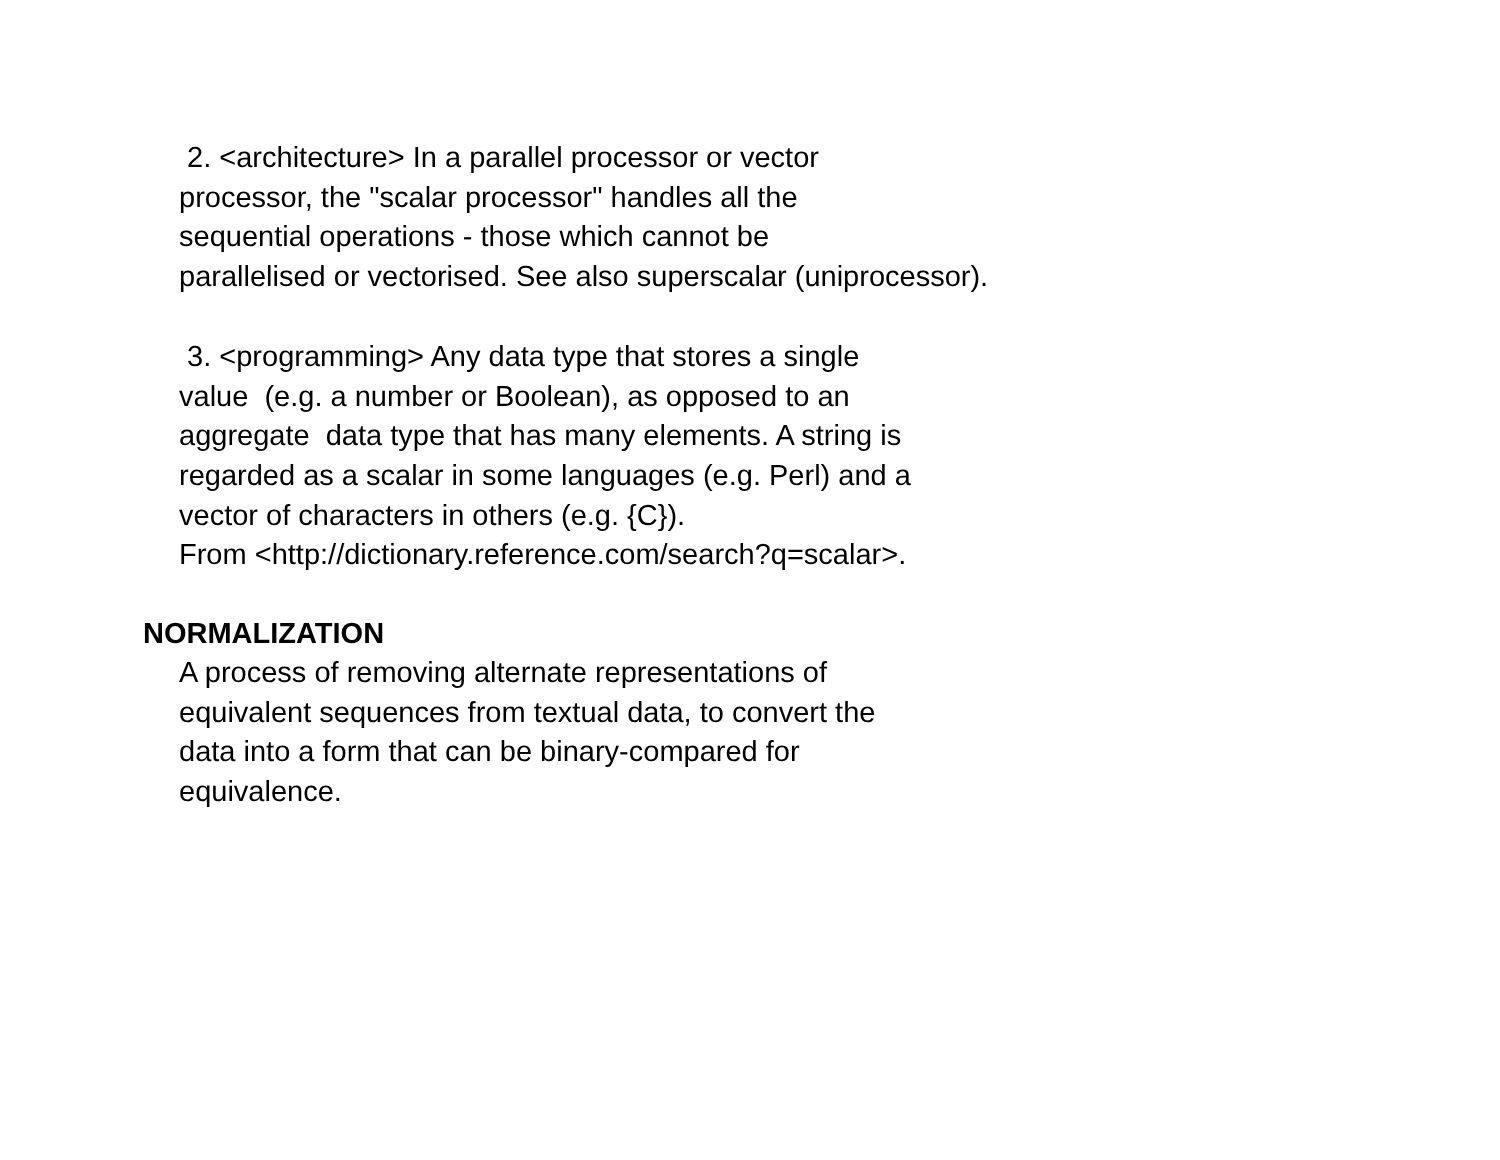2. <architecture> In a parallel processor or vector
processor, the "scalar processor" handles all the
sequential operations - those which cannot be
parallelised or vectorised. See also superscalar (uniprocessor).
3. <programming> Any data type that stores a single
value (e.g. a number or Boolean), as opposed to an
aggregate data type that has many elements. A string is
regarded as a scalar in some languages (e.g. Perl) and a
vector of characters in others (e.g. {C}).
From <http://dictionary.reference.com/search?q=scalar>.
NORMALIZATION
A process of removing alternate representations of
equivalent sequences from textual data, to convert the
data into a form that can be binary-compared for
equivalence.